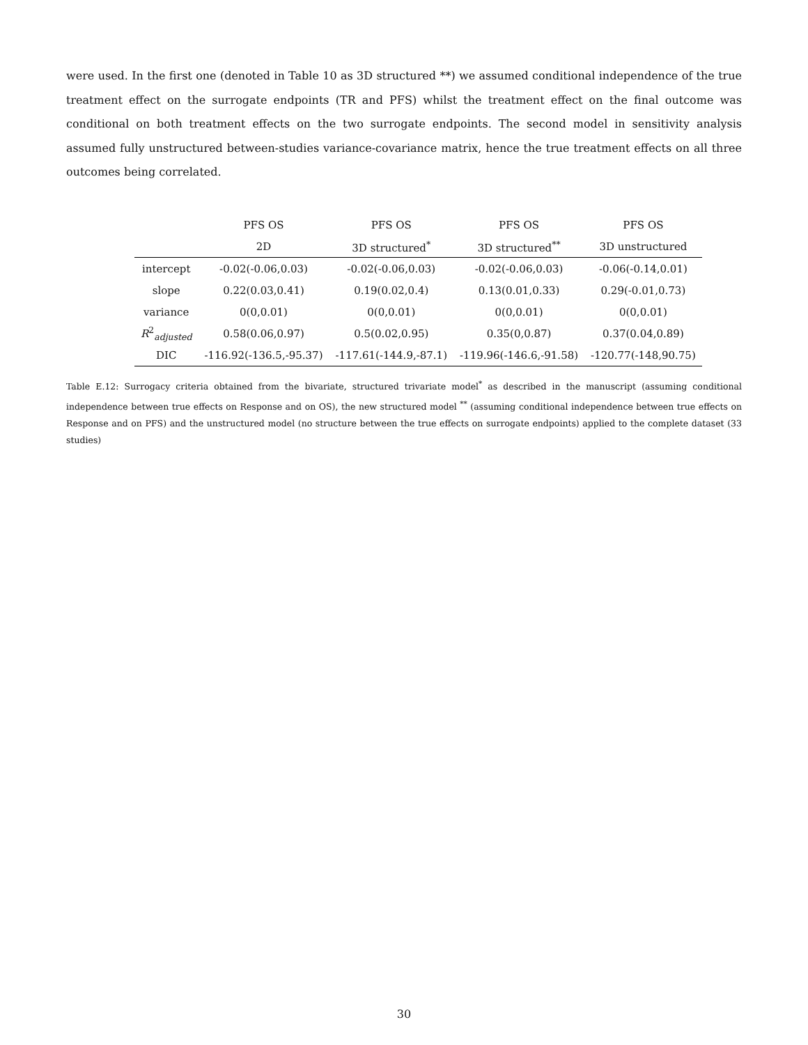were used. In the first one (denoted in Table 10 as 3D structured **) we assumed conditional independence of the true treatment effect on the surrogate endpoints (TR and PFS) whilst the treatment effect on the final outcome was conditional on both treatment effects on the two surrogate endpoints. The second model in sensitivity analysis assumed fully unstructured between-studies variance-covariance matrix, hence the true treatment effects on all three outcomes being correlated.
| | PFS OS | PFS OS | PFS OS | PFS OS |
| --- | --- | --- | --- | --- |
| | 2D | 3D structured<sup>*</sup> | 3D structured<sup>**</sup> | 3D unstructured |
| intercept | -0.02(-0.06,0.03) | -0.02(-0.06,0.03) | -0.02(-0.06,0.03) | -0.06(-0.14,0.01) |
| slope | 0.22(0.03,0.41) | 0.19(0.02,0.4) | 0.13(0.01,0.33) | 0.29(-0.01,0.73) |
| variance | 0(0,0.01) | 0(0,0.01) | 0(0,0.01) | 0(0,0.01) |
| R<sup>2</sup><sub>adjusted</sub> | 0.58(0.06,0.97) | 0.5(0.02,0.95) | 0.35(0,0.87) | 0.37(0.04,0.89) |
| DIC | -116.92(-136.5,-95.37) | -117.61(-144.9,-87.1) | -119.96(-146.6,-91.58) | -120.77(-148,90.75) |
Table E.12: Surrogacy criteria obtained from the bivariate, structured trivariate model<sup>*</sup> as described in the manuscript (assuming conditional independence between true effects on Response and on OS), the new structured model <sup>**</sup> (assuming conditional independence between true effects on Response and on PFS) and the unstructured model (no structure between the true effects on surrogate endpoints) applied to the complete dataset (33 studies)
30